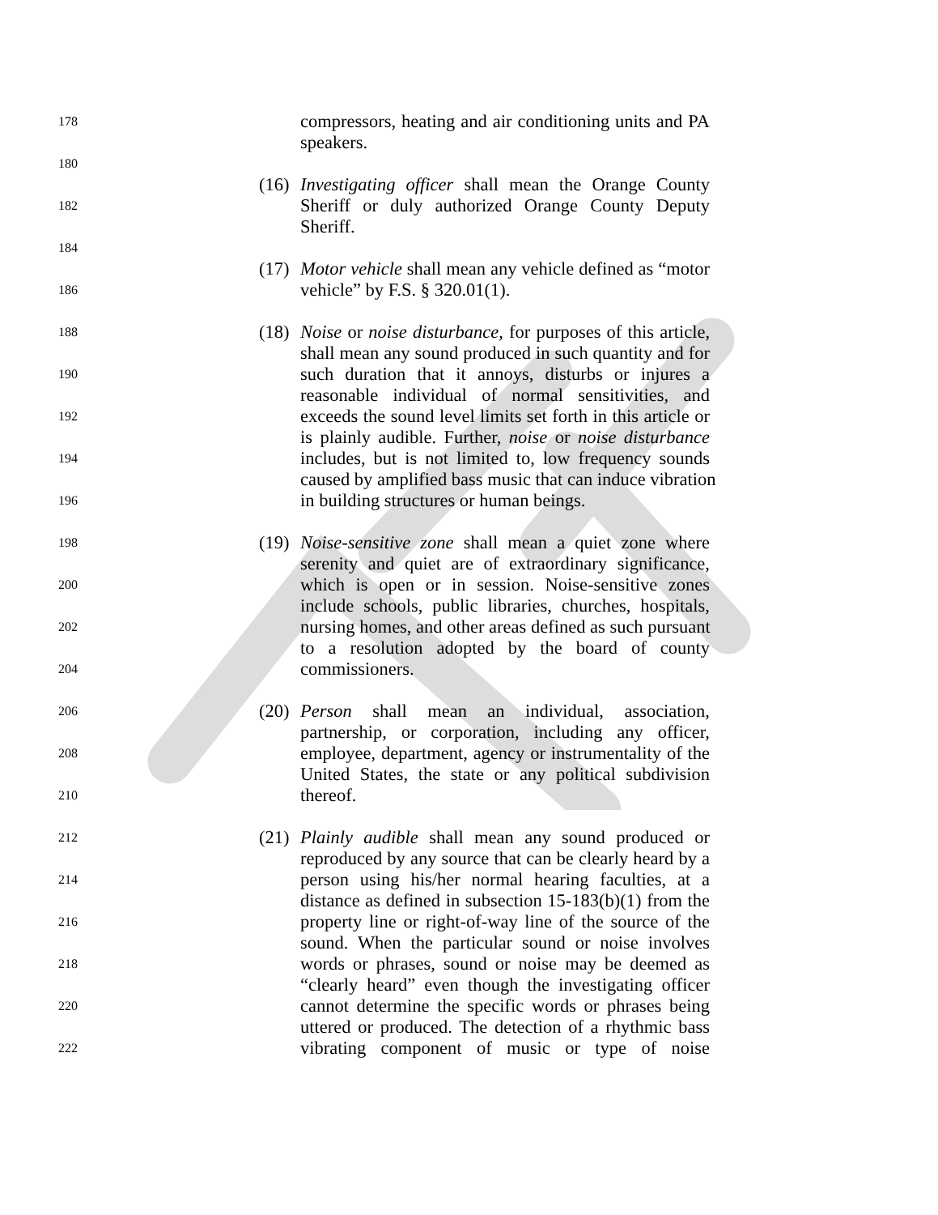178 compressors, heating and air conditioning units and PA
speakers.
180
(16) Investigating officer shall mean the Orange County
182 Sheriff or duly authorized Orange County Deputy
Sheriff.
184
(17) Motor vehicle shall mean any vehicle defined as “motor
186 vehicle” by F.S. § 320.01(1).
188 (18) Noise or noise disturbance, for purposes of this article,
shall mean any sound produced in such quantity and for
190 such duration that it annoys, disturbs or injures a
reasonable individual of normal sensitivities, and
192 exceeds the sound level limits set forth in this article or
is plainly audible. Further, noise or noise disturbance
194 includes, but is not limited to, low frequency sounds
caused by amplified bass music that can induce vibration
196 in building structures or human beings.
198 (19) Noise-sensitive zone shall mean a quiet zone where
serenity and quiet are of extraordinary significance,
200 which is open or in session. Noise-sensitive zones
include schools, public libraries, churches, hospitals,
202 nursing homes, and other areas defined as such pursuant
to a resolution adopted by the board of county
204 commissioners.
206 (20) Person shall mean an individual, association,
partnership, or corporation, including any officer,
208 employee, department, agency or instrumentality of the
United States, the state or any political subdivision
210 thereof.
212 (21) Plainly audible shall mean any sound produced or
reproduced by any source that can be clearly heard by a
214 person using his/her normal hearing faculties, at a
distance as defined in subsection 15-183(b)(1) from the
216 property line or right-of-way line of the source of the
sound. When the particular sound or noise involves
218 words or phrases, sound or noise may be deemed as
“clearly heard” even though the investigating officer
220 cannot determine the specific words or phrases being
uttered or produced. The detection of a rhythmic bass
222 vibrating component of music or type of noise